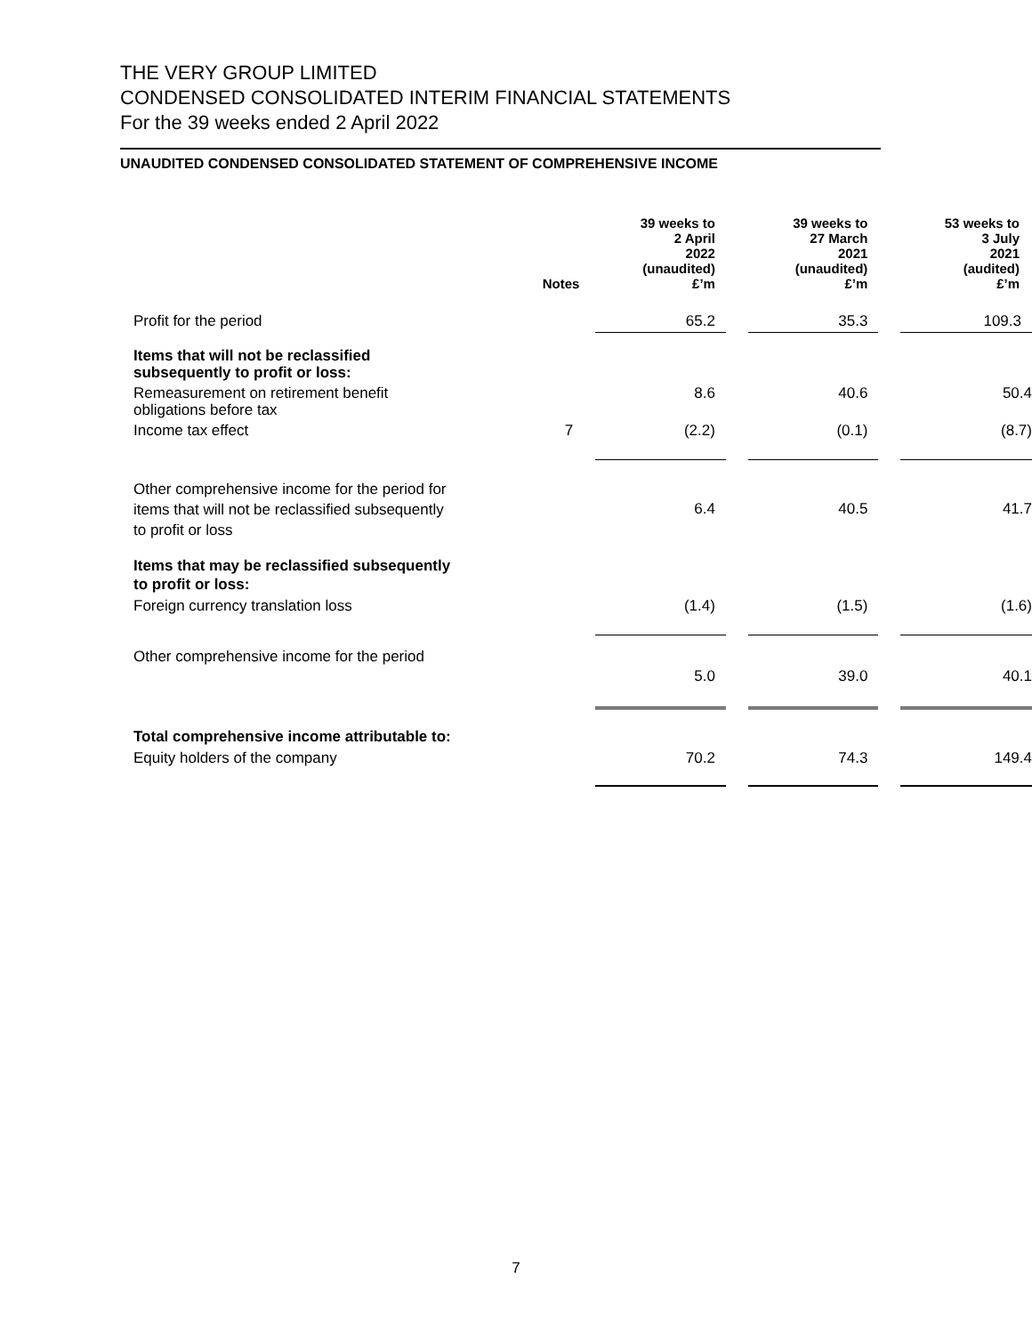THE VERY GROUP LIMITED
CONDENSED CONSOLIDATED INTERIM FINANCIAL STATEMENTS
For the 39 weeks ended 2 April 2022
UNAUDITED CONDENSED CONSOLIDATED STATEMENT OF COMPREHENSIVE INCOME
| | Notes | 39 weeks to 2 April 2022 (unaudited) £’m | | 39 weeks to 27 March 2021 (unaudited) £’m | | 53 weeks to 3 July 2021 (audited) £’m |
| --- | --- | --- | --- | --- | --- | --- |
| Profit for the period | | 65.2 | | 35.3 | | 109.3 |
| Items that will not be reclassified subsequently to profit or loss: | | | | | | |
| Remeasurement on retirement benefit obligations before tax | | 8.6 | | 40.6 | | 50.4 |
| Income tax effect | 7 | (2.2) | | (0.1) | | (8.7) |
| Other comprehensive income for the period for items that will not be reclassified subsequently to profit or loss | | 6.4 | | 40.5 | | 41.7 |
| Items that may be reclassified subsequently to profit or loss: | | | | | | |
| Foreign currency translation loss | | (1.4) | | (1.5) | | (1.6) |
| Other comprehensive income for the period | | 5.0 | | 39.0 | | 40.1 |
| Total comprehensive income attributable to: | | | | | | |
| Equity holders of the company | | 70.2 | | 74.3 | | 149.4 |
7